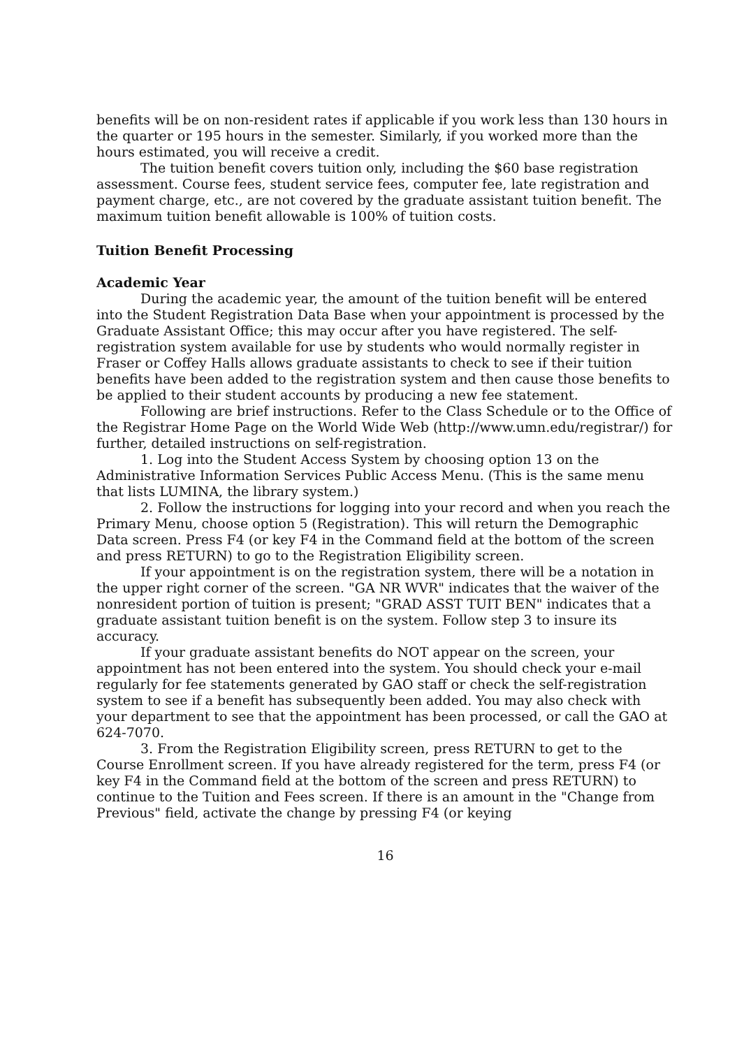benefits will be on non-resident rates if applicable if you work less than 130 hours in the quarter or 195 hours in the semester. Similarly, if you worked more than the hours estimated, you will receive a credit.
The tuition benefit covers tuition only, including the $60 base registration assessment. Course fees, student service fees, computer fee, late registration and payment charge, etc., are not covered by the graduate assistant tuition benefit. The maximum tuition benefit allowable is 100% of tuition costs.
Tuition Benefit Processing
Academic Year
During the academic year, the amount of the tuition benefit will be entered into the Student Registration Data Base when your appointment is processed by the Graduate Assistant Office; this may occur after you have registered. The self-registration system available for use by students who would normally register in Fraser or Coffey Halls allows graduate assistants to check to see if their tuition benefits have been added to the registration system and then cause those benefits to be applied to their student accounts by producing a new fee statement.
Following are brief instructions. Refer to the Class Schedule or to the Office of the Registrar Home Page on the World Wide Web (http://www.umn.edu/registrar/) for further, detailed instructions on self-registration.
1. Log into the Student Access System by choosing option 13 on the Administrative Information Services Public Access Menu. (This is the same menu that lists LUMINA, the library system.)
2. Follow the instructions for logging into your record and when you reach the Primary Menu, choose option 5 (Registration). This will return the Demographic Data screen. Press F4 (or key F4 in the Command field at the bottom of the screen and press RETURN) to go to the Registration Eligibility screen.
If your appointment is on the registration system, there will be a notation in the upper right corner of the screen. "GA NR WVR" indicates that the waiver of the nonresident portion of tuition is present; "GRAD ASST TUIT BEN" indicates that a graduate assistant tuition benefit is on the system. Follow step 3 to insure its accuracy.
If your graduate assistant benefits do NOT appear on the screen, your appointment has not been entered into the system. You should check your e-mail regularly for fee statements generated by GAO staff or check the self-registration system to see if a benefit has subsequently been added. You may also check with your department to see that the appointment has been processed, or call the GAO at 624-7070.
3. From the Registration Eligibility screen, press RETURN to get to the Course Enrollment screen. If you have already registered for the term, press F4 (or key F4 in the Command field at the bottom of the screen and press RETURN) to continue to the Tuition and Fees screen. If there is an amount in the "Change from Previous" field, activate the change by pressing F4 (or keying
16